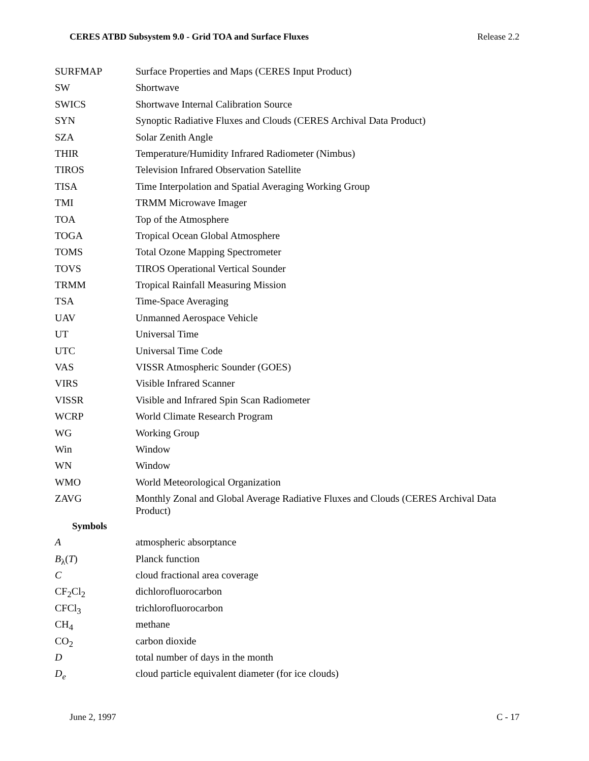CERES ATBD Subsystem 9.0 - Grid TOA and Surface Fluxes Release 2.2
| SURFMAP | Surface Properties and Maps (CERES Input Product) |
| SW | Shortwave |
| SWICS | Shortwave Internal Calibration Source |
| SYN | Synoptic Radiative Fluxes and Clouds (CERES Archival Data Product) |
| SZA | Solar Zenith Angle |
| THIR | Temperature/Humidity Infrared Radiometer (Nimbus) |
| TIROS | Television Infrared Observation Satellite |
| TISA | Time Interpolation and Spatial Averaging Working Group |
| TMI | TRMM Microwave Imager |
| TOA | Top of the Atmosphere |
| TOGA | Tropical Ocean Global Atmosphere |
| TOMS | Total Ozone Mapping Spectrometer |
| TOVS | TIROS Operational Vertical Sounder |
| TRMM | Tropical Rainfall Measuring Mission |
| TSA | Time-Space Averaging |
| UAV | Unmanned Aerospace Vehicle |
| UT | Universal Time |
| UTC | Universal Time Code |
| VAS | VISSR Atmospheric Sounder (GOES) |
| VIRS | Visible Infrared Scanner |
| VISSR | Visible and Infrared Spin Scan Radiometer |
| WCRP | World Climate Research Program |
| WG | Working Group |
| Win | Window |
| WN | Window |
| WMO | World Meteorological Organization |
| ZAVG | Monthly Zonal and Global Average Radiative Fluxes and Clouds (CERES Archival Data Product) |
Symbols
| A | atmospheric absorptance |
| B<sub>λ</sub>( T ) | Planck function |
| C | cloud fractional area coverage |
| CF<sub>2</sub>Cl<sub>2</sub> | dichlorofluorocarbon |
| CFCl<sub>3</sub> | trichlorofluorocarbon |
| CH<sub>4</sub> | methane |
| CO<sub>2</sub> | carbon dioxide |
| D | total number of days in the month |
| D<sub>e</sub> | cloud particle equivalent diameter (for ice clouds) |
June 2, 1997 C - 17